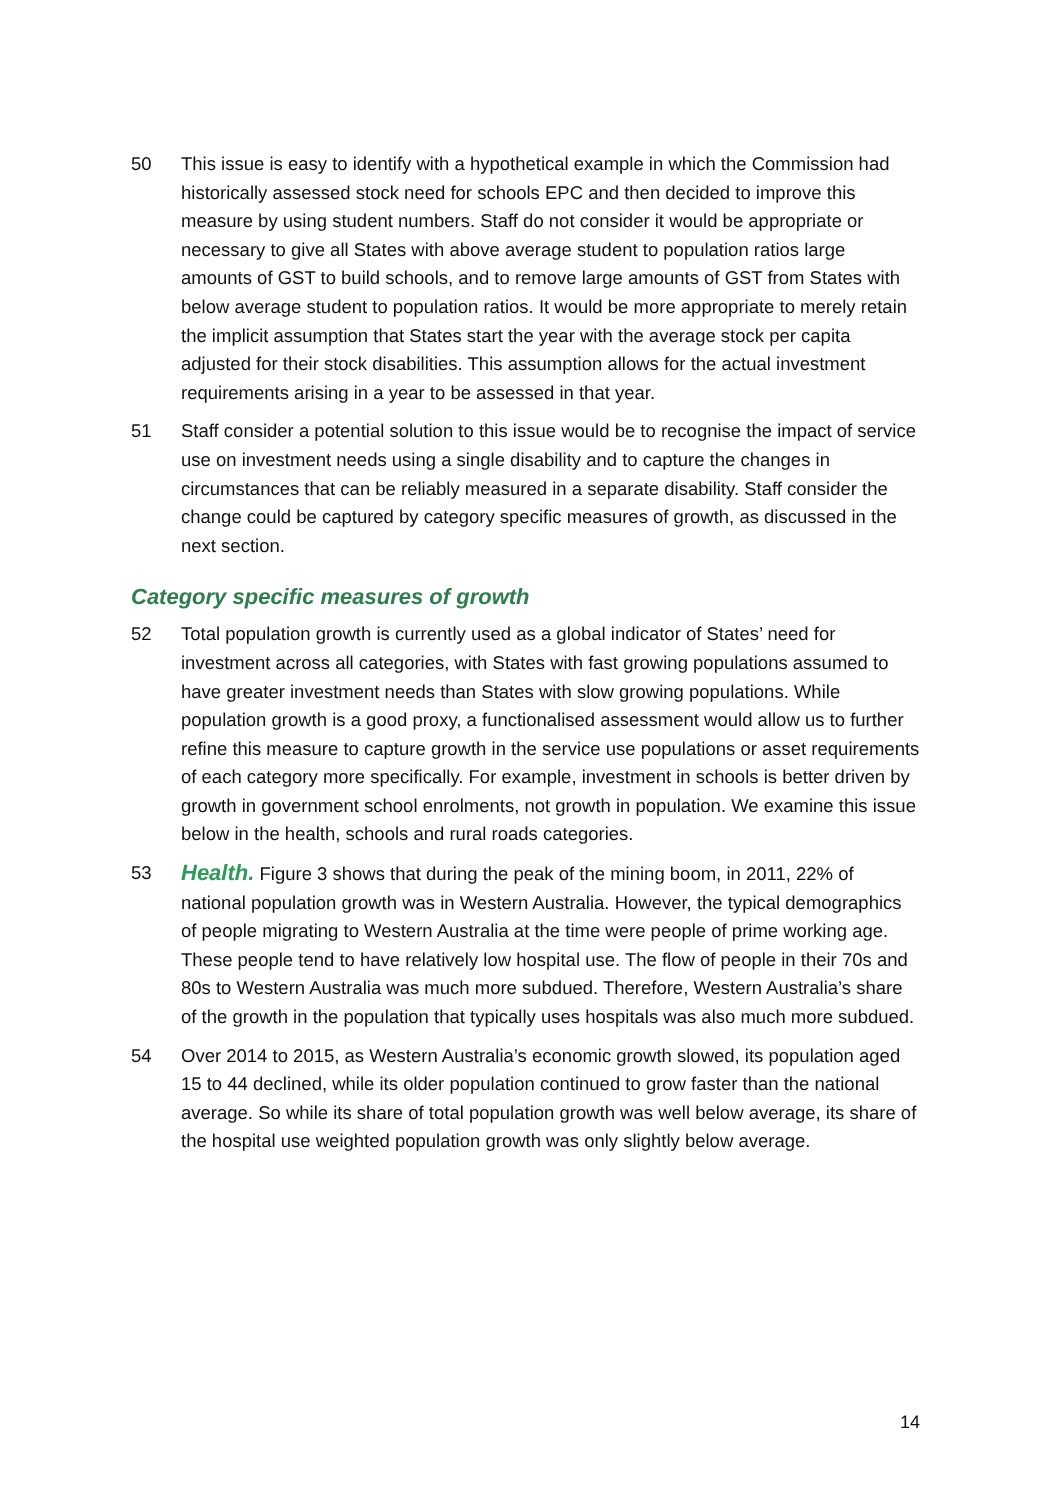50 This issue is easy to identify with a hypothetical example in which the Commission had historically assessed stock need for schools EPC and then decided to improve this measure by using student numbers. Staff do not consider it would be appropriate or necessary to give all States with above average student to population ratios large amounts of GST to build schools, and to remove large amounts of GST from States with below average student to population ratios. It would be more appropriate to merely retain the implicit assumption that States start the year with the average stock per capita adjusted for their stock disabilities. This assumption allows for the actual investment requirements arising in a year to be assessed in that year.
51 Staff consider a potential solution to this issue would be to recognise the impact of service use on investment needs using a single disability and to capture the changes in circumstances that can be reliably measured in a separate disability. Staff consider the change could be captured by category specific measures of growth, as discussed in the next section.
Category specific measures of growth
52 Total population growth is currently used as a global indicator of States’ need for investment across all categories, with States with fast growing populations assumed to have greater investment needs than States with slow growing populations. While population growth is a good proxy, a functionalised assessment would allow us to further refine this measure to capture growth in the service use populations or asset requirements of each category more specifically. For example, investment in schools is better driven by growth in government school enrolments, not growth in population. We examine this issue below in the health, schools and rural roads categories.
53
Health. Figure 3 shows that during the peak of the mining boom, in 2011, 22% of national population growth was in Western Australia. However, the typical demographics of people migrating to Western Australia at the time were people of prime working age. These people tend to have relatively low hospital use. The flow of people in their 70s and 80s to Western Australia was much more subdued. Therefore, Western Australia’s share of the growth in the population that typically uses hospitals was also much more subdued.
54 Over 2014 to 2015, as Western Australia’s economic growth slowed, its population aged 15 to 44 declined, while its older population continued to grow faster than the national average. So while its share of total population growth was well below average, its share of the hospital use weighted population growth was only slightly below average.
14